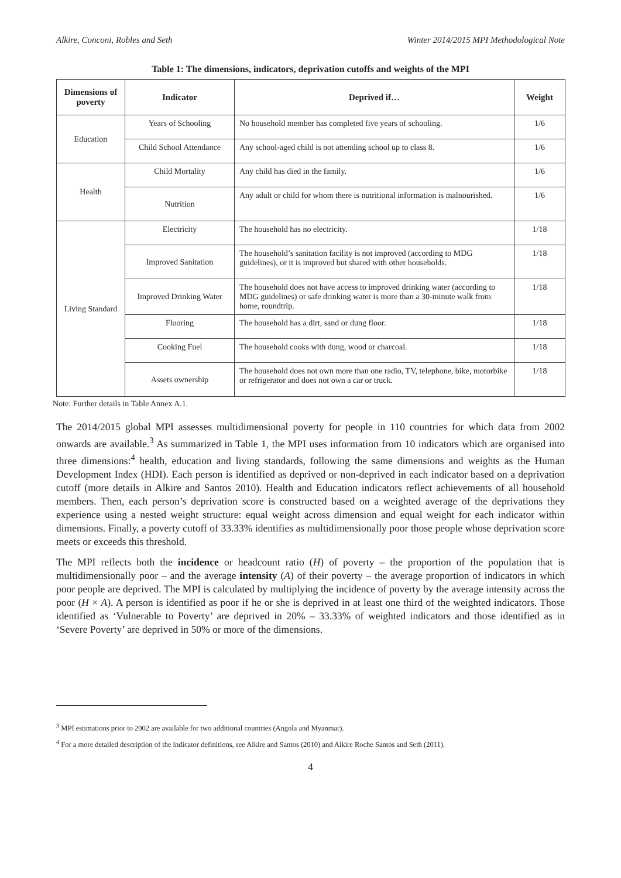Alkire, Conconi, Robles and Seth Winter 2014/2015 MPI Methodological Note
Table 1: The dimensions, indicators, deprivation cutoffs and weights of the MPI
| Dimensions of poverty | Indicator | Deprived if… | Weight |
| --- | --- | --- | --- |
| Education | Years of Schooling | No household member has completed five years of schooling. | 1/6 |
| | Child School Attendance | Any school-aged child is not attending school up to class 8. | 1/6 |
| Health | Child Mortality | Any child has died in the family. | 1/6 |
| | Nutrition | Any adult or child for whom there is nutritional information is malnourished. | 1/6 |
| Living Standard | Electricity | The household has no electricity. | 1/18 |
| | Improved Sanitation | The household’s sanitation facility is not improved (according to MDG guidelines), or it is improved but shared with other households. | 1/18 |
| | Improved Drinking Water | The household does not have access to improved drinking water (according to MDG guidelines) or safe drinking water is more than a 30-minute walk from home, roundtrip. | 1/18 |
| | Flooring | The household has a dirt, sand or dung floor. | 1/18 |
| | Cooking Fuel | The household cooks with dung, wood or charcoal. | 1/18 |
| | Assets ownership | The household does not own more than one radio, TV, telephone, bike, motorbike or refrigerator and does not own a car or truck. | 1/18 |
Note: Further details in Table Annex A.1.
The 2014/2015 global MPI assesses multidimensional poverty for people in 110 countries for which data from 2002 onwards are available.<sup>3</sup> As summarized in Table 1, the MPI uses information from 10 indicators which are organised into three dimensions:<sup>4</sup> health, education and living standards, following the same dimensions and weights as the Human Development Index (HDI). Each person is identified as deprived or non-deprived in each indicator based on a deprivation cutoff (more details in Alkire and Santos 2010). Health and Education indicators reflect achievements of all household members. Then, each person’s deprivation score is constructed based on a weighted average of the deprivations they experience using a nested weight structure: equal weight across dimension and equal weight for each indicator within dimensions. Finally, a poverty cutoff of 33.33% identifies as multidimensionally poor those people whose deprivation score meets or exceeds this threshold.
The MPI reflects both the incidence or headcount ratio (H) of poverty – the proportion of the population that is multidimensionally poor – and the average intensity (A) of their poverty – the average proportion of indicators in which poor people are deprived. The MPI is calculated by multiplying the incidence of poverty by the average intensity across the poor (H × A). A person is identified as poor if he or she is deprived in at least one third of the weighted indicators. Those identified as ‘Vulnerable to Poverty’ are deprived in 20% – 33.33% of weighted indicators and those identified as in ‘Severe Poverty’ are deprived in 50% or more of the dimensions.
<sup>3</sup> MPI estimations prior to 2002 are available for two additional countries (Angola and Myanmar).
<sup>4</sup> For a more detailed description of the indicator definitions, see Alkire and Santos (2010) and Alkire Roche Santos and Seth (2011).
4